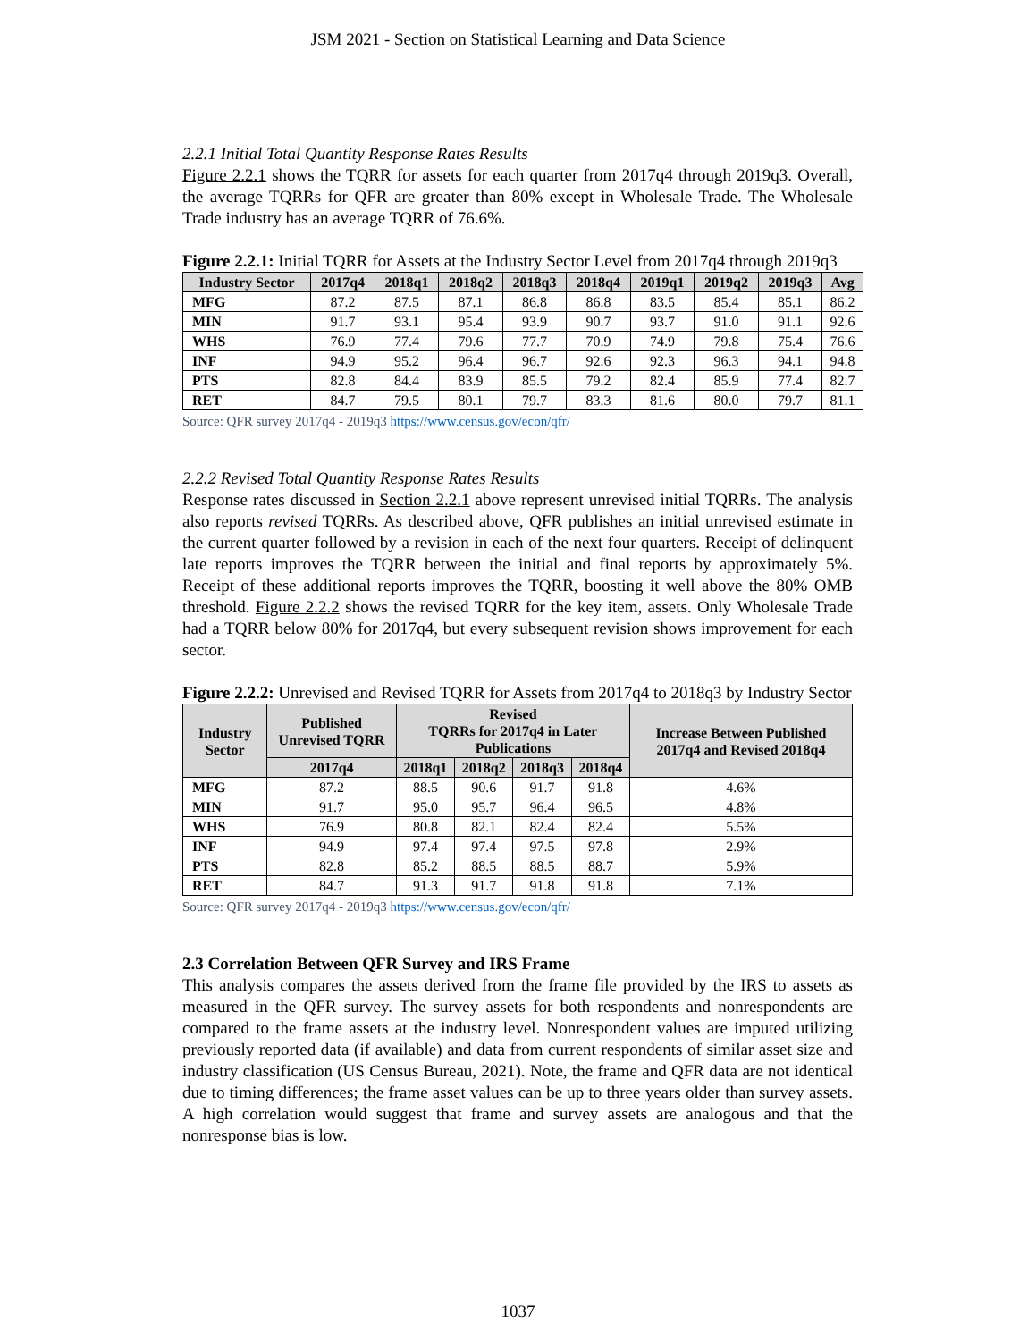JSM 2021 - Section on Statistical Learning and Data Science
2.2.1 Initial Total Quantity Response Rates Results
Figure 2.2.1 shows the TQRR for assets for each quarter from 2017q4 through 2019q3. Overall, the average TQRRs for QFR are greater than 80% except in Wholesale Trade. The Wholesale Trade industry has an average TQRR of 76.6%.
Figure 2.2.1: Initial TQRR for Assets at the Industry Sector Level from 2017q4 through 2019q3
| Industry Sector | 2017q4 | 2018q1 | 2018q2 | 2018q3 | 2018q4 | 2019q1 | 2019q2 | 2019q3 | Avg |
| --- | --- | --- | --- | --- | --- | --- | --- | --- | --- |
| MFG | 87.2 | 87.5 | 87.1 | 86.8 | 86.8 | 83.5 | 85.4 | 85.1 | 86.2 |
| MIN | 91.7 | 93.1 | 95.4 | 93.9 | 90.7 | 93.7 | 91.0 | 91.1 | 92.6 |
| WHS | 76.9 | 77.4 | 79.6 | 77.7 | 70.9 | 74.9 | 79.8 | 75.4 | 76.6 |
| INF | 94.9 | 95.2 | 96.4 | 96.7 | 92.6 | 92.3 | 96.3 | 94.1 | 94.8 |
| PTS | 82.8 | 84.4 | 83.9 | 85.5 | 79.2 | 82.4 | 85.9 | 77.4 | 82.7 |
| RET | 84.7 | 79.5 | 80.1 | 79.7 | 83.3 | 81.6 | 80.0 | 79.7 | 81.1 |
Source: QFR survey 2017q4 - 2019q3 https://www.census.gov/econ/qfr/
2.2.2 Revised Total Quantity Response Rates Results
Response rates discussed in Section 2.2.1 above represent unrevised initial TQRRs. The analysis also reports revised TQRRs. As described above, QFR publishes an initial unrevised estimate in the current quarter followed by a revision in each of the next four quarters. Receipt of delinquent late reports improves the TQRR between the initial and final reports by approximately 5%. Receipt of these additional reports improves the TQRR, boosting it well above the 80% OMB threshold. Figure 2.2.2 shows the revised TQRR for the key item, assets. Only Wholesale Trade had a TQRR below 80% for 2017q4, but every subsequent revision shows improvement for each sector.
Figure 2.2.2: Unrevised and Revised TQRR for Assets from 2017q4 to 2018q3 by Industry Sector
| Industry Sector | Published Unrevised TQRR | Revised TQRRs for 2017q4 in Later Publications | | | | Increase Between Published 2017q4 and Revised 2018q4 |
| --- | --- | --- | --- | --- | --- | --- |
| | 2017q4 | 2018q1 | 2018q2 | 2018q3 | 2018q4 | |
| MFG | 87.2 | 88.5 | 90.6 | 91.7 | 91.8 | 4.6% |
| MIN | 91.7 | 95.0 | 95.7 | 96.4 | 96.5 | 4.8% |
| WHS | 76.9 | 80.8 | 82.1 | 82.4 | 82.4 | 5.5% |
| INF | 94.9 | 97.4 | 97.4 | 97.5 | 97.8 | 2.9% |
| PTS | 82.8 | 85.2 | 88.5 | 88.5 | 88.7 | 5.9% |
| RET | 84.7 | 91.3 | 91.7 | 91.8 | 91.8 | 7.1% |
Source: QFR survey 2017q4 - 2019q3 https://www.census.gov/econ/qfr/
2.3 Correlation Between QFR Survey and IRS Frame
This analysis compares the assets derived from the frame file provided by the IRS to assets as measured in the QFR survey. The survey assets for both respondents and nonrespondents are compared to the frame assets at the industry level. Nonrespondent values are imputed utilizing previously reported data (if available) and data from current respondents of similar asset size and industry classification (US Census Bureau, 2021). Note, the frame and QFR data are not identical due to timing differences; the frame asset values can be up to three years older than survey assets. A high correlation would suggest that frame and survey assets are analogous and that the nonresponse bias is low.
1037